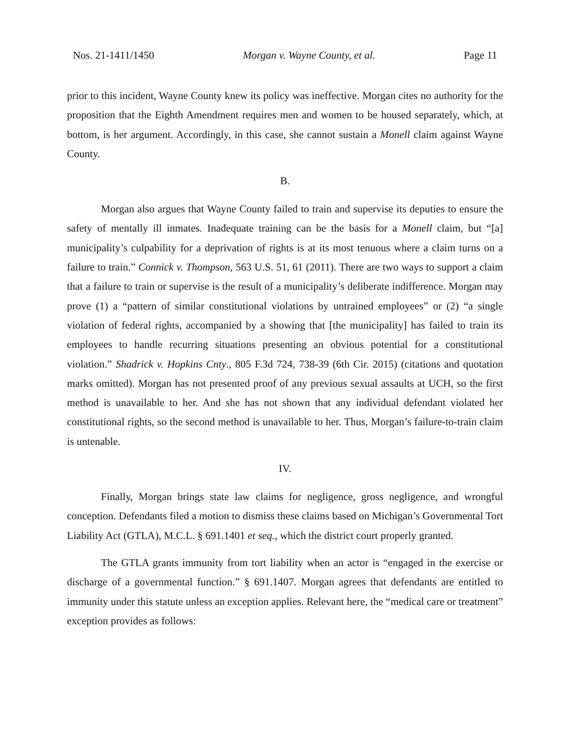Nos. 21-1411/1450 Morgan v. Wayne County, et al. Page 11
prior to this incident, Wayne County knew its policy was ineffective. Morgan cites no authority for the proposition that the Eighth Amendment requires men and women to be housed separately, which, at bottom, is her argument. Accordingly, in this case, she cannot sustain a Monell claim against Wayne County.
B.
Morgan also argues that Wayne County failed to train and supervise its deputies to ensure the safety of mentally ill inmates. Inadequate training can be the basis for a Monell claim, but “[a] municipality’s culpability for a deprivation of rights is at its most tenuous where a claim turns on a failure to train.” Connick v. Thompson, 563 U.S. 51, 61 (2011). There are two ways to support a claim that a failure to train or supervise is the result of a municipality’s deliberate indifference. Morgan may prove (1) a “pattern of similar constitutional violations by untrained employees” or (2) “a single violation of federal rights, accompanied by a showing that [the municipality] has failed to train its employees to handle recurring situations presenting an obvious potential for a constitutional violation.” Shadrick v. Hopkins Cnty., 805 F.3d 724, 738-39 (6th Cir. 2015) (citations and quotation marks omitted). Morgan has not presented proof of any previous sexual assaults at UCH, so the first method is unavailable to her. And she has not shown that any individual defendant violated her constitutional rights, so the second method is unavailable to her. Thus, Morgan’s failure-to-train claim is untenable.
IV.
Finally, Morgan brings state law claims for negligence, gross negligence, and wrongful conception. Defendants filed a motion to dismiss these claims based on Michigan’s Governmental Tort Liability Act (GTLA), M.C.L. § 691.1401 et seq., which the district court properly granted.
The GTLA grants immunity from tort liability when an actor is “engaged in the exercise or discharge of a governmental function.” § 691.1407. Morgan agrees that defendants are entitled to immunity under this statute unless an exception applies. Relevant here, the “medical care or treatment” exception provides as follows: